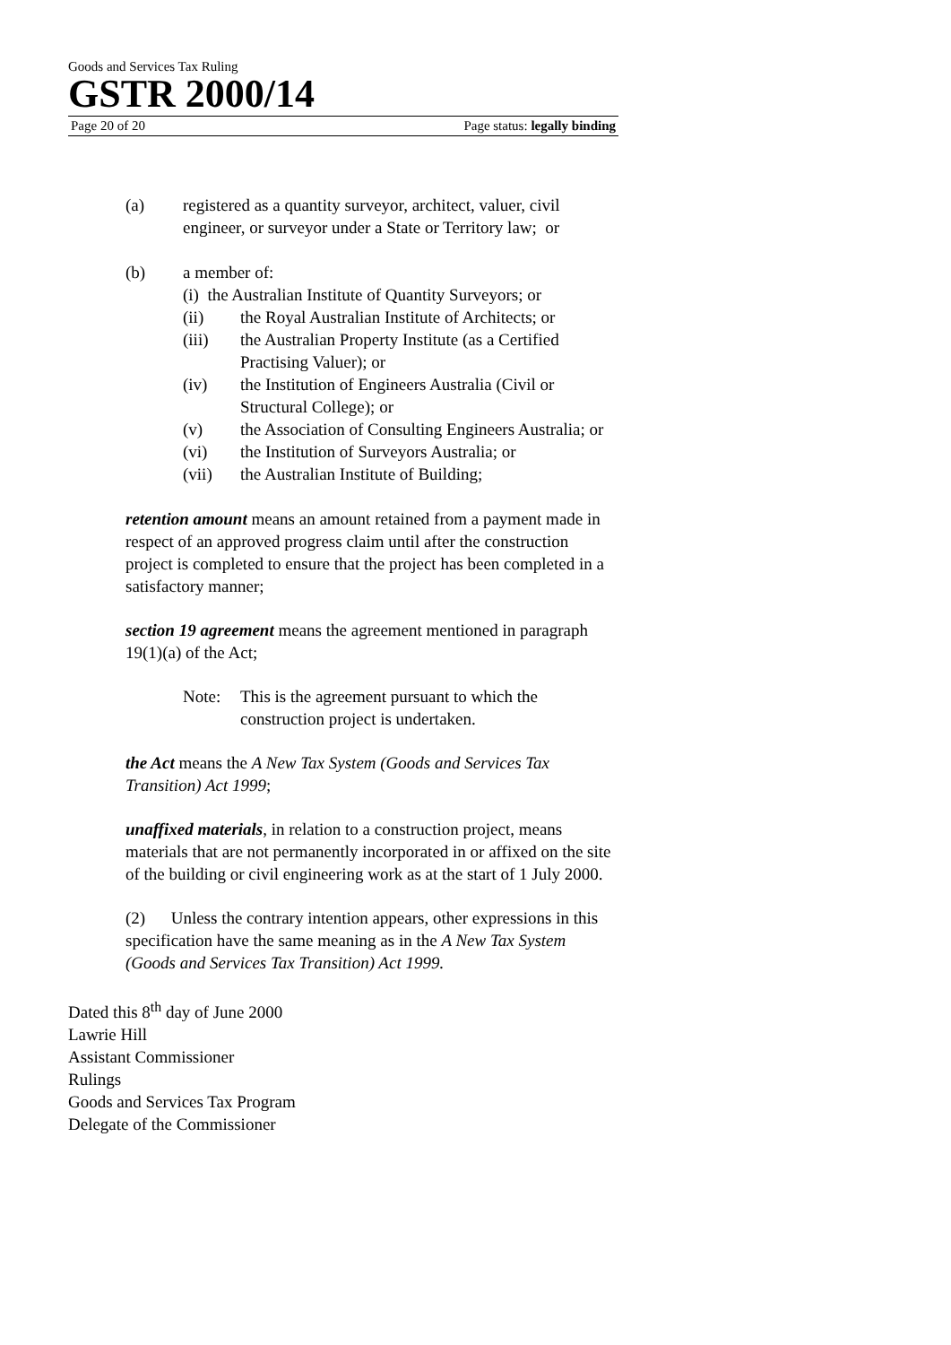Goods and Services Tax Ruling
GSTR 2000/14
Page 20 of 20 Page status: legally binding
(a) registered as a quantity surveyor, architect, valuer, civil engineer, or surveyor under a State or Territory law; or
(b) a member of:
(i) the Australian Institute of Quantity Surveyors; or
(ii) the Royal Australian Institute of Architects; or
(iii) the Australian Property Institute (as a Certified Practising Valuer); or
(iv) the Institution of Engineers Australia (Civil or Structural College); or
(v) the Association of Consulting Engineers Australia; or
(vi) the Institution of Surveyors Australia; or
(vii) the Australian Institute of Building;
retention amount means an amount retained from a payment made in respect of an approved progress claim until after the construction project is completed to ensure that the project has been completed in a satisfactory manner;
section 19 agreement means the agreement mentioned in paragraph 19(1)(a) of the Act;
Note: This is the agreement pursuant to which the construction project is undertaken.
the Act means the A New Tax System (Goods and Services Tax Transition) Act 1999;
unaffixed materials, in relation to a construction project, means materials that are not permanently incorporated in or affixed on the site of the building or civil engineering work as at the start of 1 July 2000.
(2) Unless the contrary intention appears, other expressions in this specification have the same meaning as in the A New Tax System (Goods and Services Tax Transition) Act 1999.
Dated this 8<sup>th</sup> day of June 2000
Lawrie Hill
Assistant Commissioner
Rulings
Goods and Services Tax Program
Delegate of the Commissioner